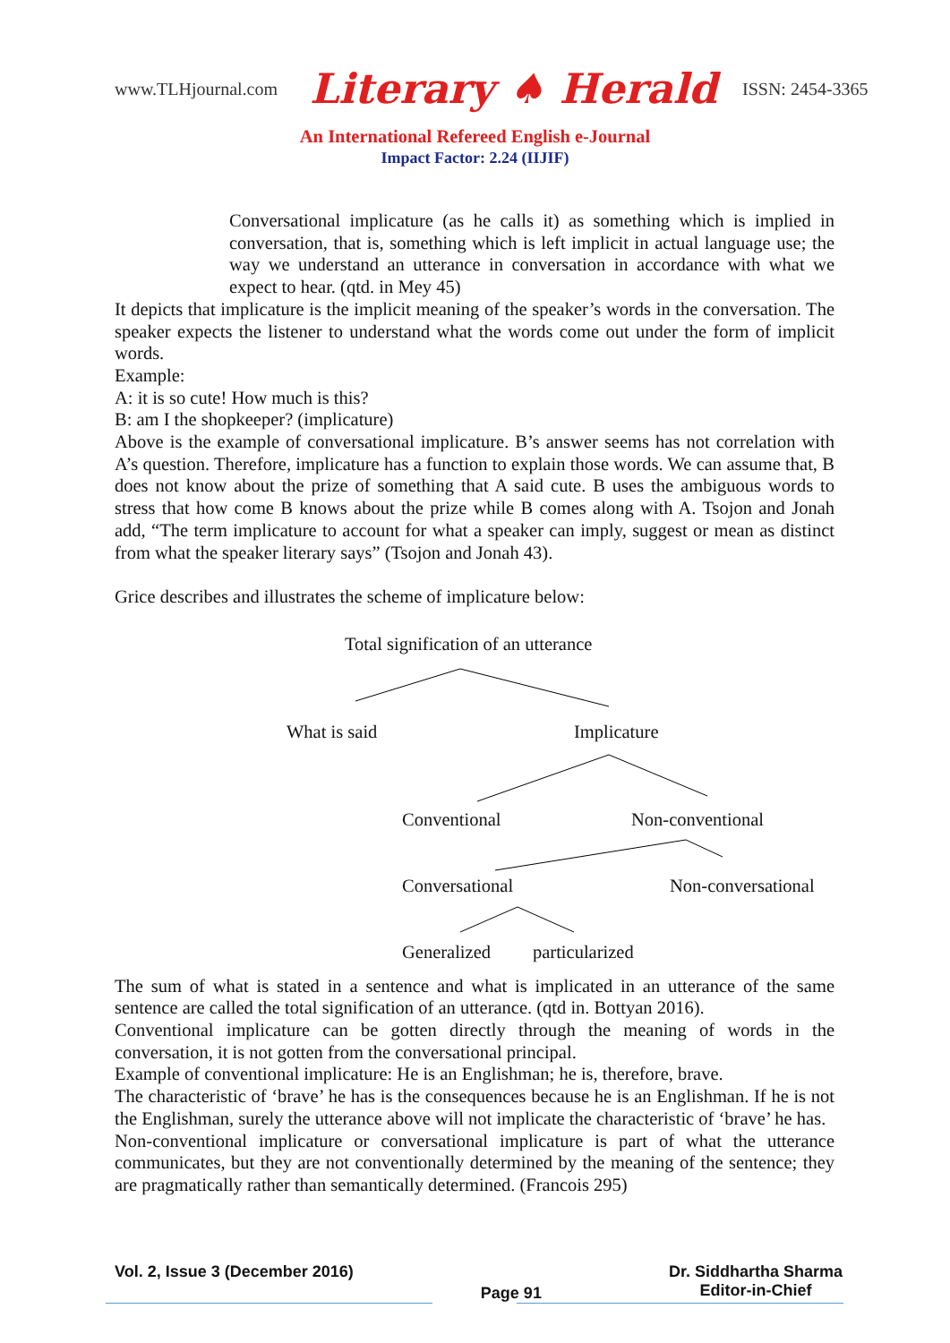www.TLHjournal.com Literary ♠ Herald ISSN: 2454-3365
An International Refereed English e-Journal
Impact Factor: 2.24 (IIJIF)
Conversational implicature (as he calls it) as something which is implied in conversation, that is, something which is left implicit in actual language use; the way we understand an utterance in conversation in accordance with what we expect to hear. (qtd. in Mey 45)
It depicts that implicature is the implicit meaning of the speaker’s words in the conversation. The speaker expects the listener to understand what the words come out under the form of implicit words.
Example:
A: it is so cute! How much is this?
B: am I the shopkeeper? (implicature)
Above is the example of conversational implicature. B’s answer seems has not correlation with A’s question. Therefore, implicature has a function to explain those words. We can assume that, B does not know about the prize of something that A said cute. B uses the ambiguous words to stress that how come B knows about the prize while B comes along with A. Tsojon and Jonah add, “The term implicature to account for what a speaker can imply, suggest or mean as distinct from what the speaker literary says” (Tsojon and Jonah 43).
Grice describes and illustrates the scheme of implicature below:
Total signification of an utterance
What is said Implicature
Conventional Non-conventional
Conversational Non-conversational
Generalized particularized
The sum of what is stated in a sentence and what is implicated in an utterance of the same sentence are called the total signification of an utterance. (qtd in. Bottyan 2016).
Conventional implicature can be gotten directly through the meaning of words in the conversation, it is not gotten from the conversational principal.
Example of conventional implicature: He is an Englishman; he is, therefore, brave.
The characteristic of ‘brave’ he has is the consequences because he is an Englishman. If he is not the Englishman, surely the utterance above will not implicate the characteristic of ‘brave’ he has.
Non-conventional implicature or conversational implicature is part of what the utterance communicates, but they are not conventionally determined by the meaning of the sentence; they are pragmatically rather than semantically determined. (Francois 295)
Vol. 2, Issue 3 (December 2016) Page 91 Dr. Siddhartha Sharma
Editor-in-Chief